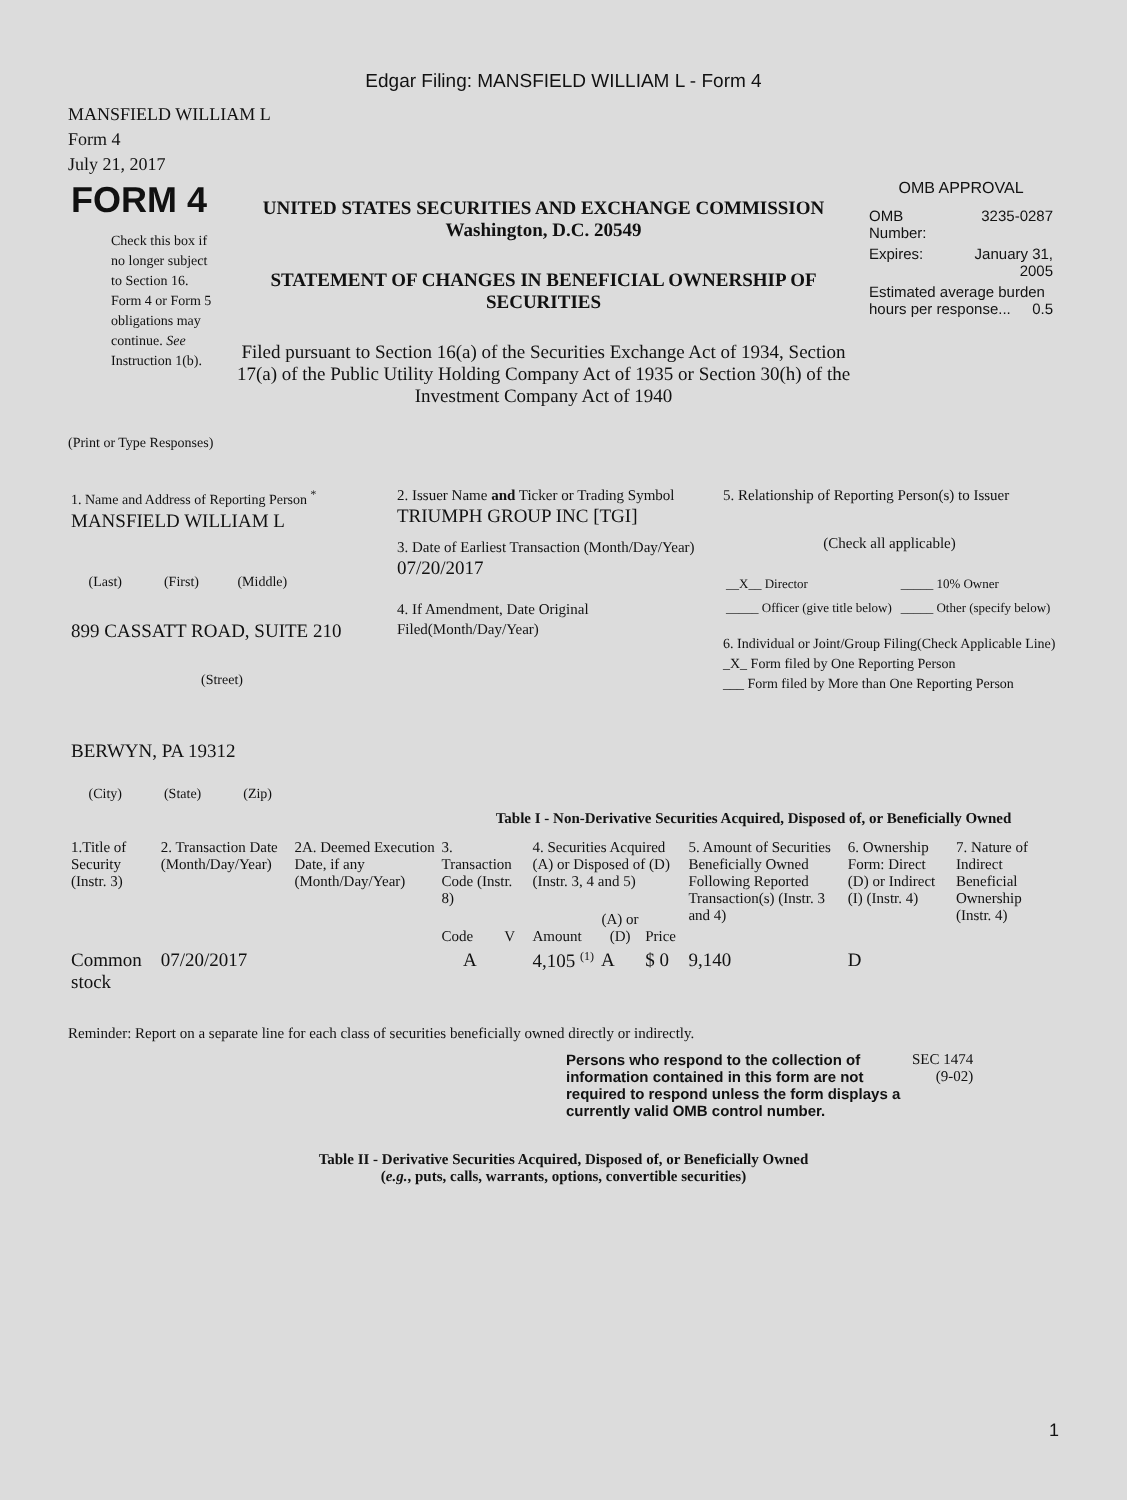Edgar Filing: MANSFIELD WILLIAM L - Form 4
MANSFIELD WILLIAM L
Form 4
July 21, 2017
| FORM 4 Check this box if no longer subject to Section 16. Form 4 or Form 5 obligations may continue. See Instruction 1(b). | UNITED STATES SECURITIES AND EXCHANGE COMMISSION Washington, D.C. 20549 STATEMENT OF CHANGES IN BENEFICIAL OWNERSHIP OF SECURITIES Filed pursuant to Section 16(a) of the Securities Exchange Act of 1934, Section 17(a) of the Public Utility Holding Company Act of 1935 or Section 30(h) of the Investment Company Act of 1940 | OMB APPROVAL / OMB Number: / 3235-0287 / / Expires: / January 31, 2005 / / Estimated average burden hours per response... 0.5 / / |
(Print or Type Responses)
| 1. Name and Address of Reporting Person <sup>*</sup> MANSFIELD WILLIAM L (Last) (First) (Middle) 899 CASSATT ROAD, SUITE 210 (Street) BERWYN, PA 19312 (City) (State) (Zip) | 2. Issuer Name and Ticker or Trading Symbol TRIUMPH GROUP INC [TGI] 3. Date of Earliest Transaction (Month/Day/Year) 07/20/2017 4. If Amendment, Date Original Filed(Month/Day/Year) | 5. Relationship of Reporting Person(s) to Issuer (Check all applicable) / __X__ Director / _____ 10% Owner / / _____ Officer (give title below) / _____ Other (specify below) / 6. Individual or Joint/Group Filing(Check Applicable Line) _X_ Form filed by One Reporting Person ___ Form filed by More than One Reporting Person |
Table I - Non-Derivative Securities Acquired, Disposed of, or Beneficially Owned
| 1.Title of Security (Instr. 3) | 2. Transaction Date (Month/Day/Year) | 2A. Deemed Execution Date, if any (Month/Day/Year) | 3. Transaction Code (Instr. 8) | | 4. Securities Acquired (A) or Disposed of (D) (Instr. 3, 4 and 5) | | | 5. Amount of Securities Beneficially Owned Following Reported Transaction(s) (Instr. 3 and 4) | 6. Ownership Form: Direct (D) or Indirect (I) (Instr. 4) | 7. Nature of Indirect Beneficial Ownership (Instr. 4) |
| | | | Code | V | Amount | (A) or (D) | Price | | | |
| Common stock | 07/20/2017 | | A | | 4,105 <sup>(1)</sup> | A | $ 0 | 9,140 | D | |
Reminder: Report on a separate line for each class of securities beneficially owned directly or indirectly.
| Persons who respond to the collection of information contained in this form are not required to respond unless the form displays a currently valid OMB control number. | SEC 1474 (9-02) |
Table II - Derivative Securities Acquired, Disposed of, or Beneficially Owned
(e.g., puts, calls, warrants, options, convertible securities)
1